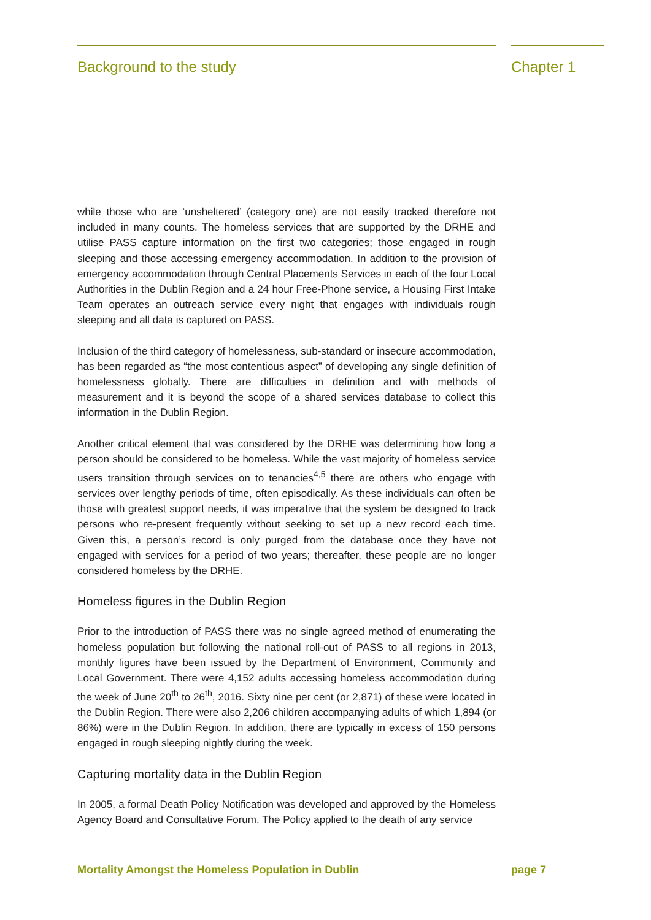Background to the study Chapter 1
while those who are ‘unsheltered’ (category one) are not easily tracked therefore not included in many counts. The homeless services that are supported by the DRHE and utilise PASS capture information on the first two categories; those engaged in rough sleeping and those accessing emergency accommodation. In addition to the provision of emergency accommodation through Central Placements Services in each of the four Local Authorities in the Dublin Region and a 24 hour Free-Phone service, a Housing First Intake Team operates an outreach service every night that engages with individuals rough sleeping and all data is captured on PASS.
Inclusion of the third category of homelessness, sub-standard or insecure accommodation, has been regarded as “the most contentious aspect” of developing any single definition of homelessness globally. There are difficulties in definition and with methods of measurement and it is beyond the scope of a shared services database to collect this information in the Dublin Region.
Another critical element that was considered by the DRHE was determining how long a person should be considered to be homeless. While the vast majority of homeless service users transition through services on to tenancies<sup>4,5</sup> there are others who engage with services over lengthy periods of time, often episodically. As these individuals can often be those with greatest support needs, it was imperative that the system be designed to track persons who re-present frequently without seeking to set up a new record each time. Given this, a person’s record is only purged from the database once they have not engaged with services for a period of two years; thereafter, these people are no longer considered homeless by the DRHE.
Homeless figures in the Dublin Region
Prior to the introduction of PASS there was no single agreed method of enumerating the homeless population but following the national roll-out of PASS to all regions in 2013, monthly figures have been issued by the Department of Environment, Community and Local Government. There were 4,152 adults accessing homeless accommodation during the week of June 20<sup>th</sup> to 26<sup>th</sup>, 2016. Sixty nine per cent (or 2,871) of these were located in the Dublin Region. There were also 2,206 children accompanying adults of which 1,894 (or 86%) were in the Dublin Region. In addition, there are typically in excess of 150 persons engaged in rough sleeping nightly during the week.
Capturing mortality data in the Dublin Region
In 2005, a formal Death Policy Notification was developed and approved by the Homeless Agency Board and Consultative Forum. The Policy applied to the death of any service
Mortality Amongst the Homeless Population in Dublin page 7